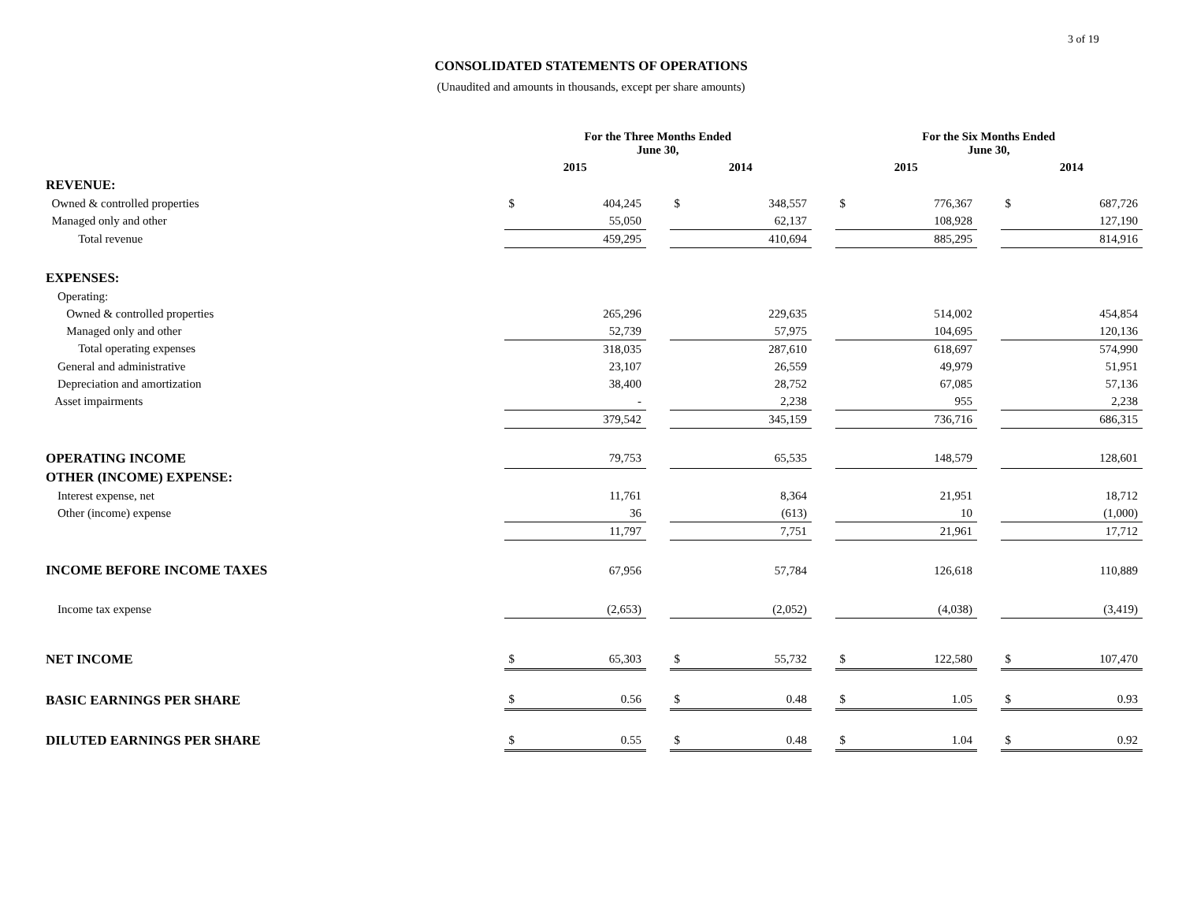3 of 19
CONSOLIDATED STATEMENTS OF OPERATIONS
(Unaudited and amounts in thousands, except per share amounts)
| | For the Three Months Ended June 30, | | | | | | For the Six Months Ended June 30, | | | | |
| | 2015 | | | 2014 | | | 2015 | | | 2014 | |
| REVENUE: | | | | | | | | | | | |
| Owned & controlled properties | $ | 404,245 | | $ | 348,557 | | $ | 776,367 | | $ | 687,726 |
| Managed only and other | | 55,050 | | | 62,137 | | | 108,928 | | | 127,190 |
| Total revenue | | 459,295 | | | 410,694 | | | 885,295 | | | 814,916 |
| EXPENSES: | | | | | | | | | | | |
| Operating: | | | | | | | | | | | |
| Owned & controlled properties | | 265,296 | | | 229,635 | | | 514,002 | | | 454,854 |
| Managed only and other | | 52,739 | | | 57,975 | | | 104,695 | | | 120,136 |
| Total operating expenses | | 318,035 | | | 287,610 | | | 618,697 | | | 574,990 |
| General and administrative | | 23,107 | | | 26,559 | | | 49,979 | | | 51,951 |
| Depreciation and amortization | | 38,400 | | | 28,752 | | | 67,085 | | | 57,136 |
| Asset impairments | | - | | | 2,238 | | | 955 | | | 2,238 |
| | | 379,542 | | | 345,159 | | | 736,716 | | | 686,315 |
| OPERATING INCOME | | 79,753 | | | 65,535 | | | 148,579 | | | 128,601 |
| OTHER (INCOME) EXPENSE: | | | | | | | | | | | |
| Interest expense, net | | 11,761 | | | 8,364 | | | 21,951 | | | 18,712 |
| Other (income) expense | | 36 | | | (613) | | | 10 | | | (1,000) |
| | | 11,797 | | | 7,751 | | | 21,961 | | | 17,712 |
| INCOME BEFORE INCOME TAXES | | 67,956 | | | 57,784 | | | 126,618 | | | 110,889 |
| Income tax expense | | (2,653) | | | (2,052) | | | (4,038) | | | (3,419) |
| NET INCOME | $ | 65,303 | | $ | 55,732 | | $ | 122,580 | | $ | 107,470 |
| BASIC EARNINGS PER SHARE | $ | 0.56 | | $ | 0.48 | | $ | 1.05 | | $ | 0.93 |
| DILUTED EARNINGS PER SHARE | $ | 0.55 | | $ | 0.48 | | $ | 1.04 | | $ | 0.92 |